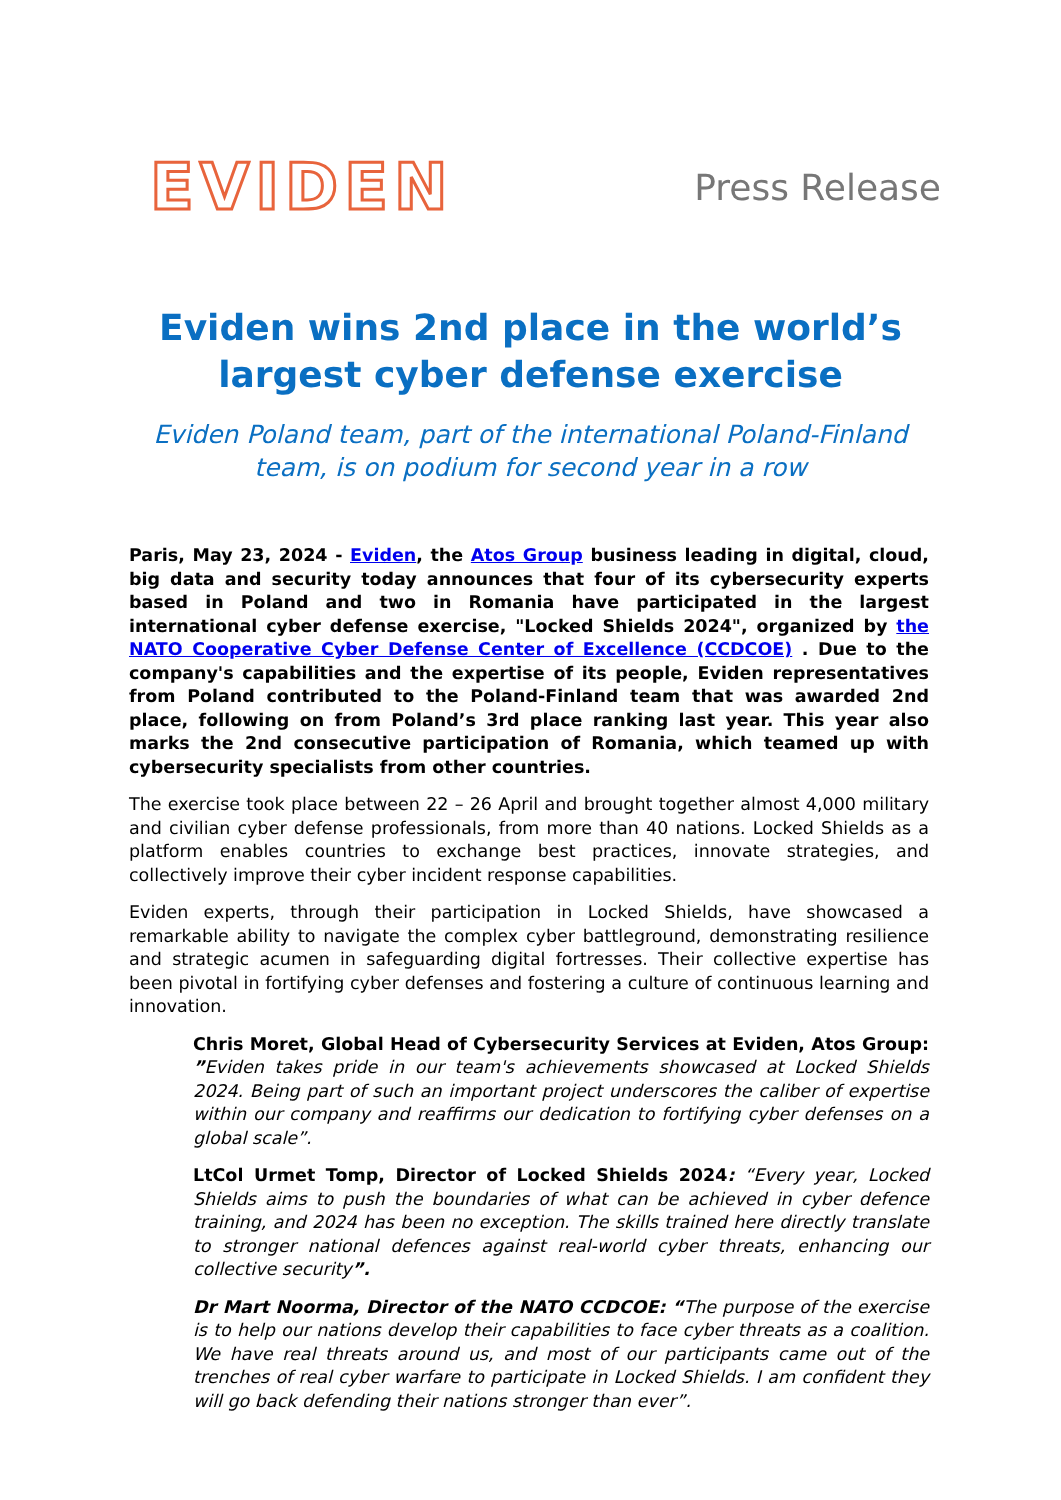EVIDEN
Press Release
Eviden wins 2nd place in the world’s largest cyber defense exercise
Eviden Poland team, part of the international Poland-Finland team, is on podium for second year in a row
Paris, May 23, 2024 - Eviden, the Atos Group business leading in digital, cloud, big data and security today announces that four of its cybersecurity experts based in Poland and two in Romania have participated in the largest international cyber defense exercise, "Locked Shields 2024", organized by the NATO Cooperative Cyber Defense Center of Excellence (CCDCOE) . Due to the company's capabilities and the expertise of its people, Eviden representatives from Poland contributed to the Poland-Finland team that was awarded 2nd place, following on from Poland’s 3rd place ranking last year. This year also marks the 2nd consecutive participation of Romania, which teamed up with cybersecurity specialists from other countries.
The exercise took place between 22 – 26 April and brought together almost 4,000 military and civilian cyber defense professionals, from more than 40 nations. Locked Shields as a platform enables countries to exchange best practices, innovate strategies, and collectively improve their cyber incident response capabilities.
Eviden experts, through their participation in Locked Shields, have showcased a remarkable ability to navigate the complex cyber battleground, demonstrating resilience and strategic acumen in safeguarding digital fortresses. Their collective expertise has been pivotal in fortifying cyber defenses and fostering a culture of continuous learning and innovation.
Chris Moret, Global Head of Cybersecurity Services at Eviden, Atos Group: ”Eviden takes pride in our team's achievements showcased at Locked Shields 2024. Being part of such an important project underscores the caliber of expertise within our company and reaffirms our dedication to fortifying cyber defenses on a global scale”.
LtCol Urmet Tomp, Director of Locked Shields 2024: “Every year, Locked Shields aims to push the boundaries of what can be achieved in cyber defence training, and 2024 has been no exception. The skills trained here directly translate to stronger national defences against real-world cyber threats, enhancing our collective security”.
Dr Mart Noorma, Director of the NATO CCDCOE: “The purpose of the exercise is to help our nations develop their capabilities to face cyber threats as a coalition. We have real threats around us, and most of our participants came out of the trenches of real cyber warfare to participate in Locked Shields. I am confident they will go back defending their nations stronger than ever”.